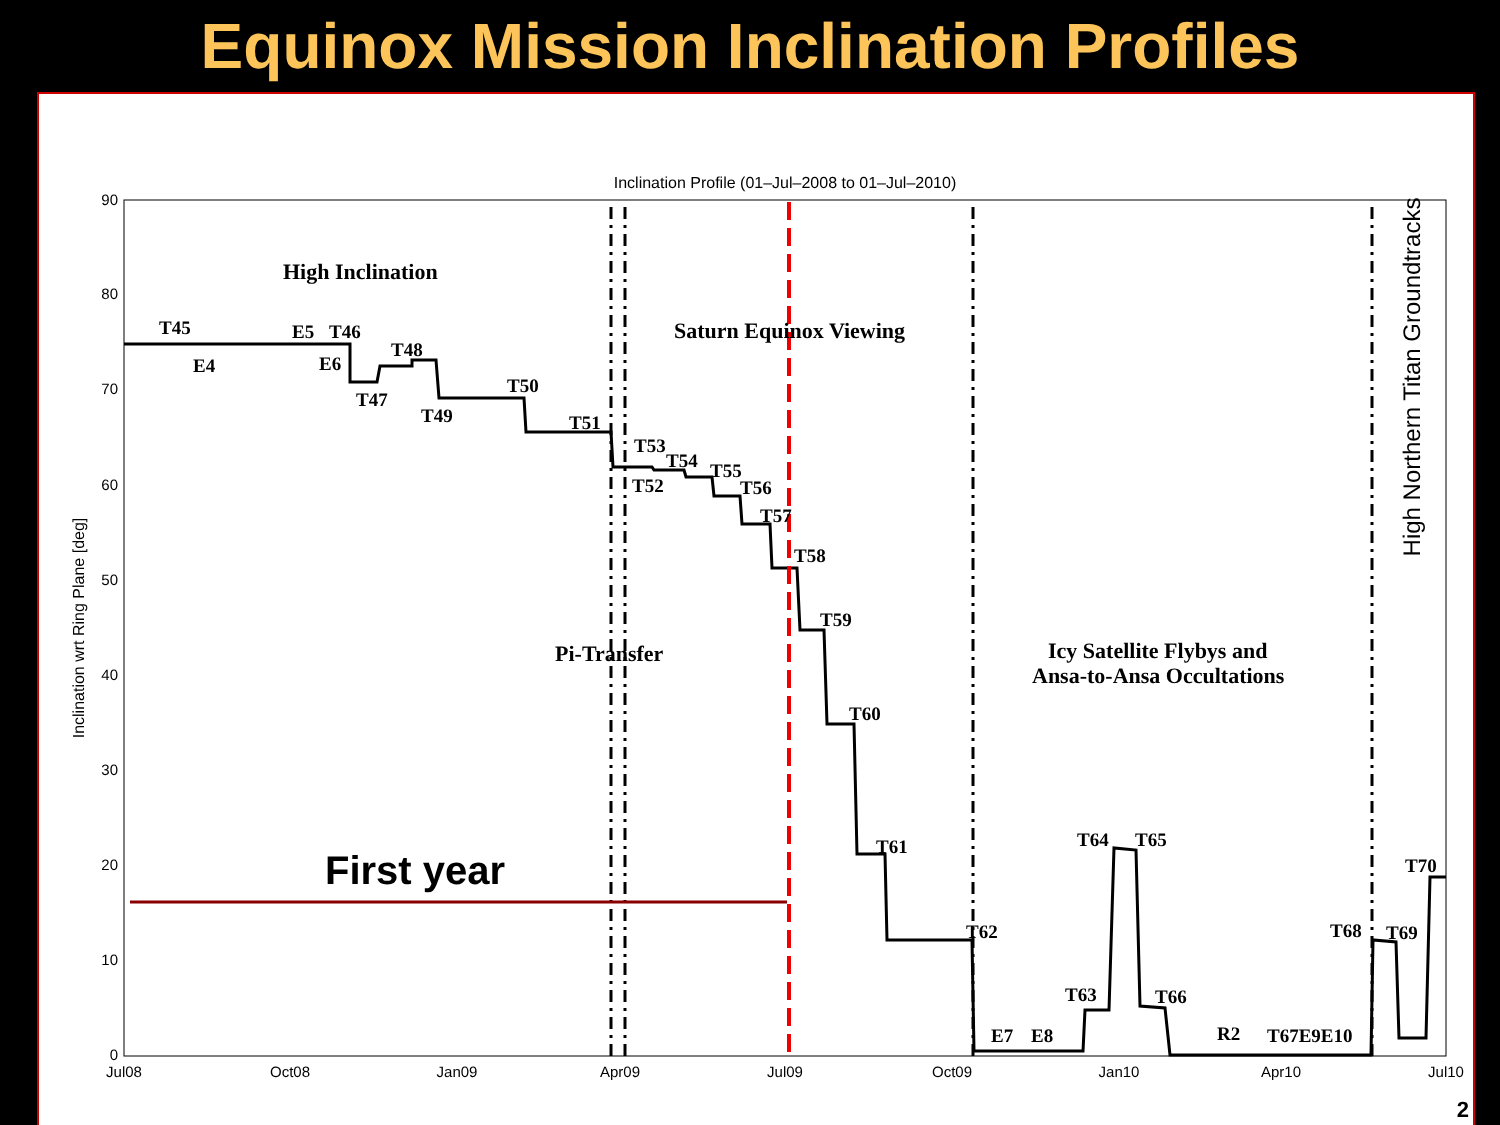Equinox Mission Inclination Profiles
Inclination Profile (01–Jul–2008 to 01–Jul–2010)
90
80
70
60
50
40
30
20
10
0
Jul08
Oct08
Jan09
Apr09
Jul09
Oct09
Jan10
Apr10
Jul10
Inclination wrt Ring Plane [deg]
High Northern Titan Groundtracks
High Inclination
Saturn Equinox Viewing
Pi-Transfer
Icy Satellite Flybys and
Ansa-to-Ansa Occultations
First year
T45
E4
E5
T46
E6
T48
T47
T49
T50
T51
T53
T54
T55
T52
T56
T57
T58
T59
T60
T61
T62
T63
T64
T65
T66
E7
E8
R2
T67E9E10
T68
T69
T70
2